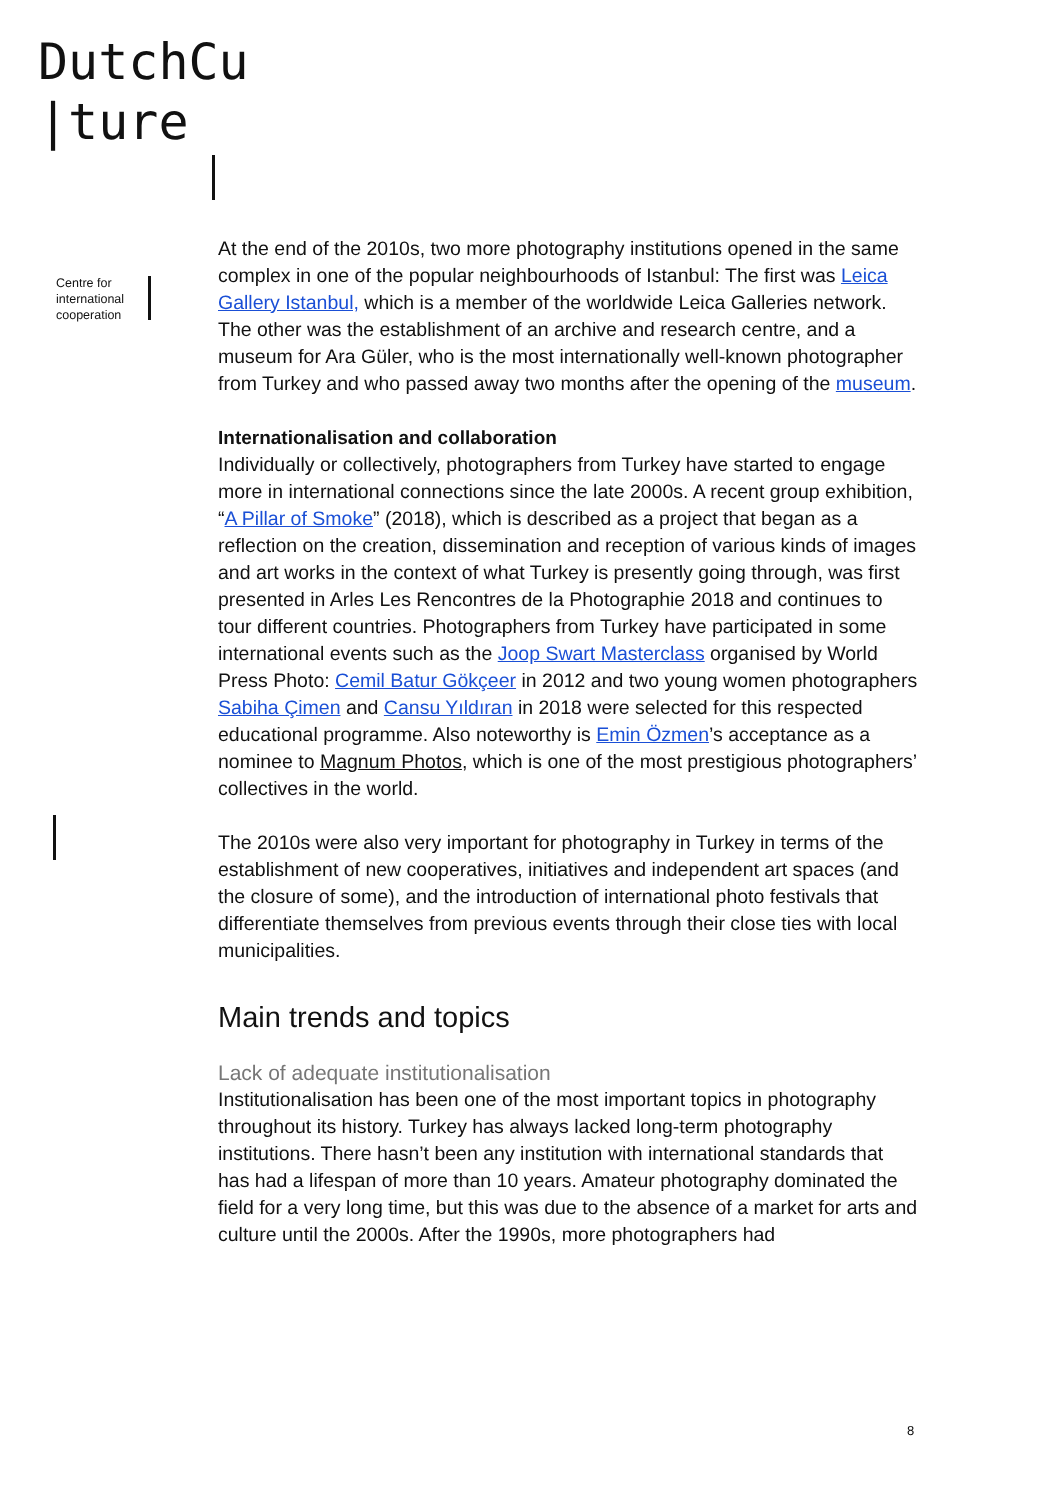DutchCu
|ture
Centre for
international
cooperation
At the end of the 2010s, two more photography institutions opened in the same complex in one of the popular neighbourhoods of Istanbul: The first was Leica Gallery Istanbul, which is a member of the worldwide Leica Galleries network. The other was the establishment of an archive and research centre, and a museum for Ara Güler, who is the most internationally well-known photographer from Turkey and who passed away two months after the opening of the museum.
Internationalisation and collaboration
Individually or collectively, photographers from Turkey have started to engage more in international connections since the late 2000s. A recent group exhibition, “A Pillar of Smoke” (2018), which is described as a project that began as a reflection on the creation, dissemination and reception of various kinds of images and art works in the context of what Turkey is presently going through, was first presented in Arles Les Rencontres de la Photographie 2018 and continues to tour different countries. Photographers from Turkey have participated in some international events such as the Joop Swart Masterclass organised by World Press Photo: Cemil Batur Gökçeer in 2012 and two young women photographers Sabiha Çimen and Cansu Yıldıran in 2018 were selected for this respected educational programme. Also noteworthy is Emin Özmen’s acceptance as a nominee to Magnum Photos, which is one of the most prestigious photographers’ collectives in the world.
The 2010s were also very important for photography in Turkey in terms of the establishment of new cooperatives, initiatives and independent art spaces (and the closure of some), and the introduction of international photo festivals that differentiate themselves from previous events through their close ties with local municipalities.
Main trends and topics
Lack of adequate institutionalisation
Institutionalisation has been one of the most important topics in photography throughout its history. Turkey has always lacked long-term photography institutions. There hasn’t been any institution with international standards that has had a lifespan of more than 10 years. Amateur photography dominated the field for a very long time, but this was due to the absence of a market for arts and culture until the 2000s. After the 1990s, more photographers had
8